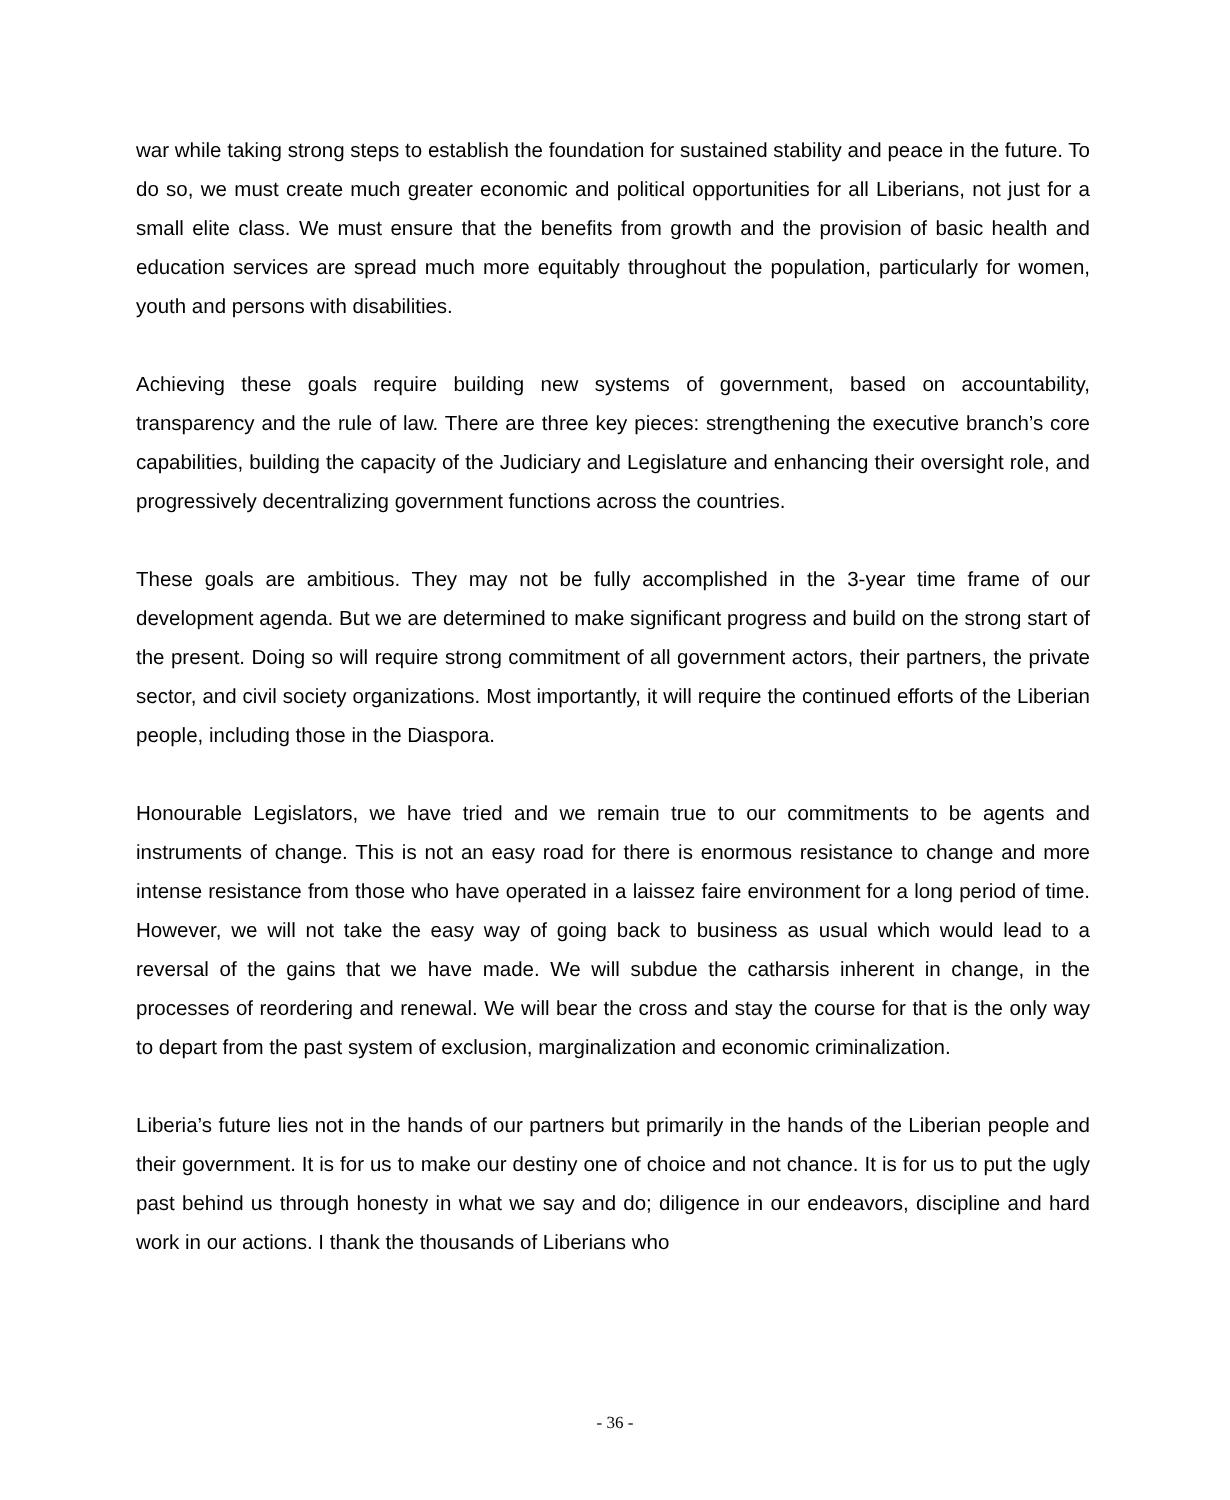war while taking strong steps to establish the foundation for sustained stability and peace in the future. To do so, we must create much greater economic and political opportunities for all Liberians, not just for a small elite class. We must ensure that the benefits from growth and the provision of basic health and education services are spread much more equitably throughout the population, particularly for women, youth and persons with disabilities.
Achieving these goals require building new systems of government, based on accountability, transparency and the rule of law. There are three key pieces: strengthening the executive branch’s core capabilities, building the capacity of the Judiciary and Legislature and enhancing their oversight role, and progressively decentralizing government functions across the countries.
These goals are ambitious. They may not be fully accomplished in the 3-year time frame of our development agenda. But we are determined to make significant progress and build on the strong start of the present. Doing so will require strong commitment of all government actors, their partners, the private sector, and civil society organizations. Most importantly, it will require the continued efforts of the Liberian people, including those in the Diaspora.
Honourable Legislators, we have tried and we remain true to our commitments to be agents and instruments of change. This is not an easy road for there is enormous resistance to change and more intense resistance from those who have operated in a laissez faire environment for a long period of time. However, we will not take the easy way of going back to business as usual which would lead to a reversal of the gains that we have made. We will subdue the catharsis inherent in change, in the processes of reordering and renewal. We will bear the cross and stay the course for that is the only way to depart from the past system of exclusion, marginalization and economic criminalization.
Liberia’s future lies not in the hands of our partners but primarily in the hands of the Liberian people and their government. It is for us to make our destiny one of choice and not chance. It is for us to put the ugly past behind us through honesty in what we say and do; diligence in our endeavors, discipline and hard work in our actions. I thank the thousands of Liberians who
- 36 -